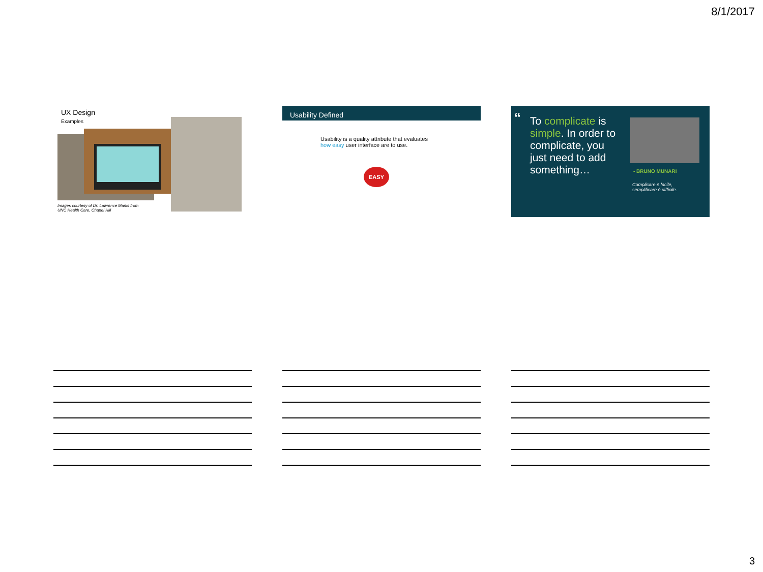8/1/2017
UX Design
Examples
Images courtesy of Dr. Lawrence Marks from
UNC Health Care, Chapel Hill
Usability Defined
Usability is a quality attribute that evaluates
how easy user interface are to use.
EASY
“
To complicate is simple. In order to complicate, you just need to add something…
- BRUNO MUNARI
Complicare è facile,
semplificare è difficile.
3